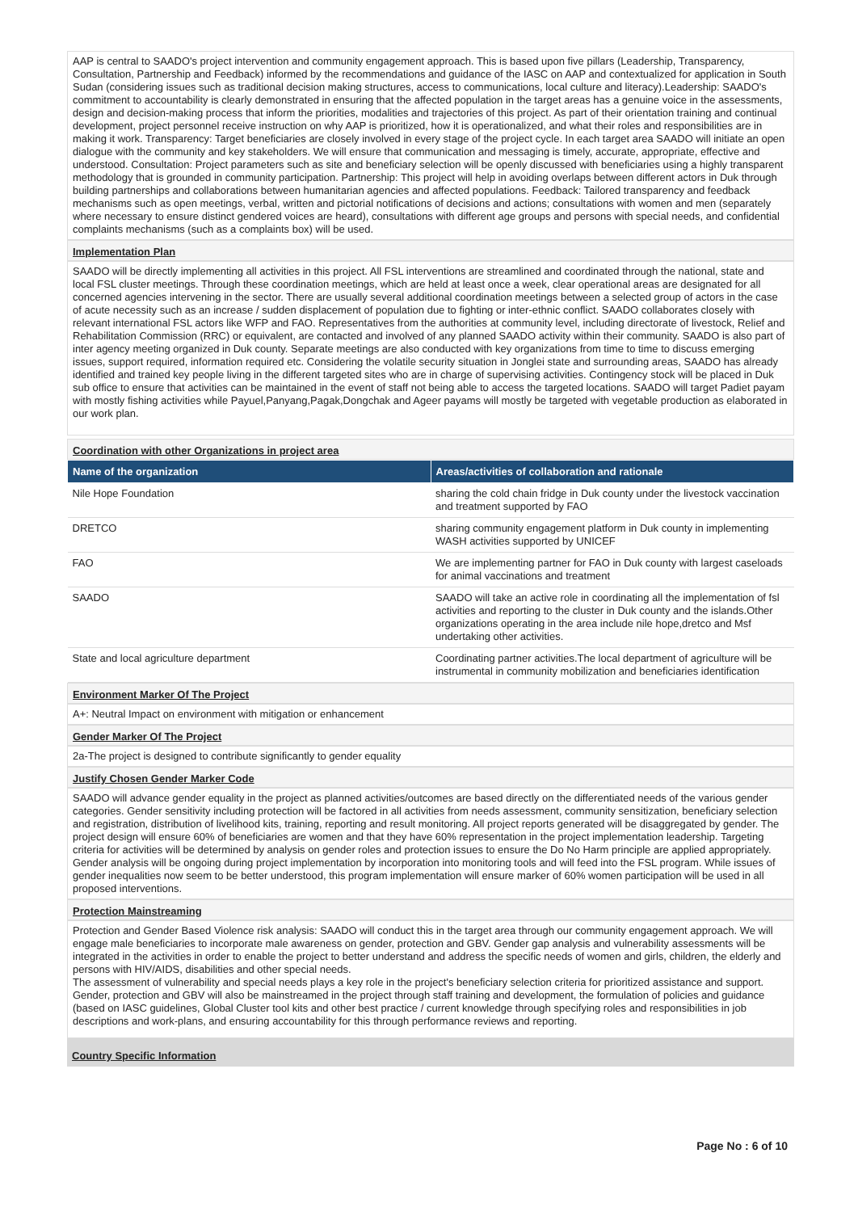AAP is central to SAADO's project intervention and community engagement approach. This is based upon five pillars (Leadership, Transparency, Consultation, Partnership and Feedback) informed by the recommendations and guidance of the IASC on AAP and contextualized for application in South Sudan (considering issues such as traditional decision making structures, access to communications, local culture and literacy).Leadership: SAADO's commitment to accountability is clearly demonstrated in ensuring that the affected population in the target areas has a genuine voice in the assessments, design and decision-making process that inform the priorities, modalities and trajectories of this project. As part of their orientation training and continual development, project personnel receive instruction on why AAP is prioritized, how it is operationalized, and what their roles and responsibilities are in making it work. Transparency: Target beneficiaries are closely involved in every stage of the project cycle. In each target area SAADO will initiate an open dialogue with the community and key stakeholders. We will ensure that communication and messaging is timely, accurate, appropriate, effective and understood. Consultation: Project parameters such as site and beneficiary selection will be openly discussed with beneficiaries using a highly transparent methodology that is grounded in community participation. Partnership: This project will help in avoiding overlaps between different actors in Duk through building partnerships and collaborations between humanitarian agencies and affected populations. Feedback: Tailored transparency and feedback mechanisms such as open meetings, verbal, written and pictorial notifications of decisions and actions; consultations with women and men (separately where necessary to ensure distinct gendered voices are heard), consultations with different age groups and persons with special needs, and confidential complaints mechanisms (such as a complaints box) will be used.
Implementation Plan
SAADO will be directly implementing all activities in this project. All FSL interventions are streamlined and coordinated through the national, state and local FSL cluster meetings. Through these coordination meetings, which are held at least once a week, clear operational areas are designated for all concerned agencies intervening in the sector. There are usually several additional coordination meetings between a selected group of actors in the case of acute necessity such as an increase / sudden displacement of population due to fighting or inter-ethnic conflict. SAADO collaborates closely with relevant international FSL actors like WFP and FAO. Representatives from the authorities at community level, including directorate of livestock, Relief and Rehabilitation Commission (RRC) or equivalent, are contacted and involved of any planned SAADO activity within their community. SAADO is also part of inter agency meeting organized in Duk county. Separate meetings are also conducted with key organizations from time to time to discuss emerging issues, support required, information required etc. Considering the volatile security situation in Jonglei state and surrounding areas, SAADO has already identified and trained key people living in the different targeted sites who are in charge of supervising activities. Contingency stock will be placed in Duk sub office to ensure that activities can be maintained in the event of staff not being able to access the targeted locations. SAADO will target Padiet payam with mostly fishing activities while Payuel,Panyang,Pagak,Dongchak and Ageer payams will mostly be targeted with vegetable production as elaborated in our work plan.
Coordination with other Organizations in project area
| Name of the organization | Areas/activities of collaboration and rationale |
| --- | --- |
| Nile Hope Foundation | sharing the cold chain fridge in Duk county under the livestock vaccination and treatment supported by FAO |
| DRETCO | sharing community engagement platform in Duk county in implementing WASH activities supported by UNICEF |
| FAO | We are implementing partner for FAO in Duk county with largest caseloads for animal vaccinations and treatment |
| SAADO | SAADO will take an active role in coordinating all the implementation of fsl activities and reporting to the cluster in Duk county and the islands.Other organizations operating in the area include nile hope,dretco and Msf undertaking other activities. |
| State and local agriculture department | Coordinating partner activities.The local department of agriculture will be instrumental in community mobilization and beneficiaries identification |
Environment Marker Of The Project
A+: Neutral Impact on environment with mitigation or enhancement
Gender Marker Of The Project
2a-The project is designed to contribute significantly to gender equality
Justify Chosen Gender Marker Code
SAADO will advance gender equality in the project as planned activities/outcomes are based directly on the differentiated needs of the various gender categories. Gender sensitivity including protection will be factored in all activities from needs assessment, community sensitization, beneficiary selection and registration, distribution of livelihood kits, training, reporting and result monitoring. All project reports generated will be disaggregated by gender. The project design will ensure 60% of beneficiaries are women and that they have 60% representation in the project implementation leadership. Targeting criteria for activities will be determined by analysis on gender roles and protection issues to ensure the Do No Harm principle are applied appropriately. Gender analysis will be ongoing during project implementation by incorporation into monitoring tools and will feed into the FSL program. While issues of gender inequalities now seem to be better understood, this program implementation will ensure marker of 60% women participation will be used in all proposed interventions.
Protection Mainstreaming
Protection and Gender Based Violence risk analysis: SAADO will conduct this in the target area through our community engagement approach. We will engage male beneficiaries to incorporate male awareness on gender, protection and GBV. Gender gap analysis and vulnerability assessments will be integrated in the activities in order to enable the project to better understand and address the specific needs of women and girls, children, the elderly and persons with HIV/AIDS, disabilities and other special needs.
The assessment of vulnerability and special needs plays a key role in the project's beneficiary selection criteria for prioritized assistance and support. Gender, protection and GBV will also be mainstreamed in the project through staff training and development, the formulation of policies and guidance (based on IASC guidelines, Global Cluster tool kits and other best practice / current knowledge through specifying roles and responsibilities in job descriptions and work-plans, and ensuring accountability for this through performance reviews and reporting.
Country Specific Information
Page No : 6 of 10